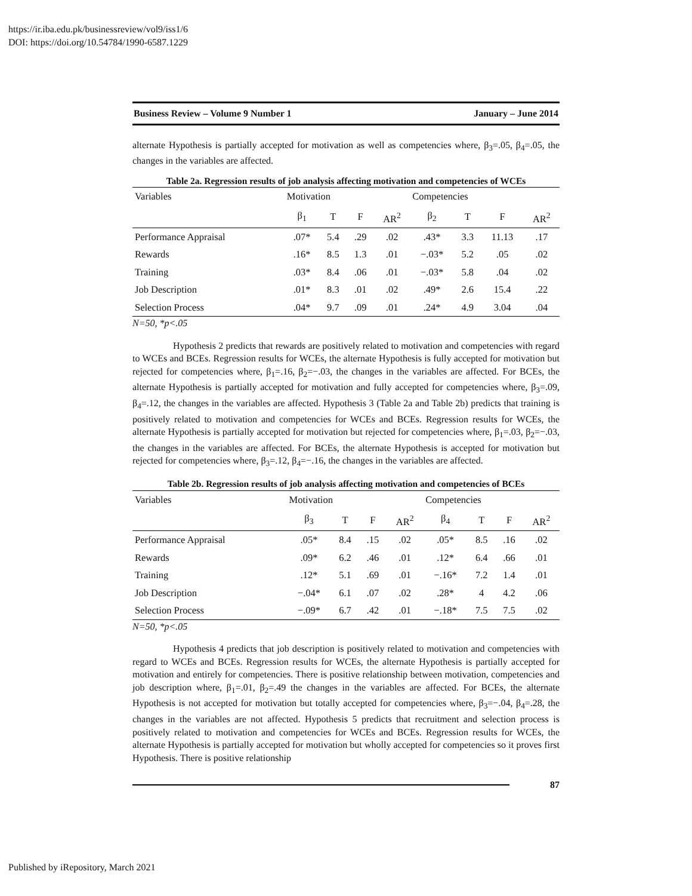https://ir.iba.edu.pk/businessreview/vol9/iss1/6
DOI: https://doi.org/10.54784/1990-6587.1229
Business Review – Volume 9 Number 1 January – June 2014
alternate Hypothesis is partially accepted for motivation as well as competencies where, β<sub>3</sub>=.05, β<sub>4</sub>=.05, the changes in the variables are affected.
Table 2a. Regression results of job analysis affecting motivation and competencies of WCEs
| Variables | Motivation | | | | Competencies | | | |
| --- | --- | --- | --- | --- | --- | --- | --- | --- |
| | β<sub>1</sub> | T | F | AR<sup>2</sup> | β<sub>2</sub> | T | F | AR<sup>2</sup> |
| Performance Appraisal | .07* | 5.4 | .29 | .02 | .43* | 3.3 | 11.13 | .17 |
| Rewards | .16* | 8.5 | 1.3 | .01 | −.03* | 5.2 | .05 | .02 |
| Training | .03* | 8.4 | .06 | .01 | −.03* | 5.8 | .04 | .02 |
| Job Description | .01* | 8.3 | .01 | .02 | .49* | 2.6 | 15.4 | .22 |
| Selection Process | .04* | 9.7 | .09 | .01 | .24* | 4.9 | 3.04 | .04 |
N=50, *p<.05
Hypothesis 2 predicts that rewards are positively related to motivation and competencies with regard to WCEs and BCEs. Regression results for WCEs, the alternate Hypothesis is fully accepted for motivation but rejected for competencies where, β<sub>1</sub>=.16, β<sub>2</sub>=−.03, the changes in the variables are affected. For BCEs, the alternate Hypothesis is partially accepted for motivation and fully accepted for competencies where, β<sub>3</sub>=.09, β<sub>4</sub>=.12, the changes in the variables are affected. Hypothesis 3 (Table 2a and Table 2b) predicts that training is positively related to motivation and competencies for WCEs and BCEs. Regression results for WCEs, the alternate Hypothesis is partially accepted for motivation but rejected for competencies where, β<sub>1</sub>=.03, β<sub>2</sub>=−.03, the changes in the variables are affected. For BCEs, the alternate Hypothesis is accepted for motivation but rejected for competencies where, β<sub>3</sub>=.12, β<sub>4</sub>=−.16, the changes in the variables are affected.
Table 2b. Regression results of job analysis affecting motivation and competencies of BCEs
| Variables | Motivation | | | | Competencies | | | |
| --- | --- | --- | --- | --- | --- | --- | --- | --- |
| | β<sub>3</sub> | T | F | AR<sup>2</sup> | β<sub>4</sub> | T | F | AR<sup>2</sup> |
| Performance Appraisal | .05* | 8.4 | .15 | .02 | .05* | 8.5 | .16 | .02 |
| Rewards | .09* | 6.2 | .46 | .01 | .12* | 6.4 | .66 | .01 |
| Training | .12* | 5.1 | .69 | .01 | −.16* | 7.2 | 1.4 | .01 |
| Job Description | −.04* | 6.1 | .07 | .02 | .28* | 4 | 4.2 | .06 |
| Selection Process | −.09* | 6.7 | .42 | .01 | −.18* | 7.5 | 7.5 | .02 |
N=50, *p<.05
Hypothesis 4 predicts that job description is positively related to motivation and competencies with regard to WCEs and BCEs. Regression results for WCEs, the alternate Hypothesis is partially accepted for motivation and entirely for competencies. There is positive relationship between motivation, competencies and job description where, β<sub>1</sub>=.01, β<sub>2</sub>=.49 the changes in the variables are affected. For BCEs, the alternate Hypothesis is not accepted for motivation but totally accepted for competencies where, β<sub>3</sub>=−.04, β<sub>4</sub>=.28, the changes in the variables are not affected. Hypothesis 5 predicts that recruitment and selection process is positively related to motivation and competencies for WCEs and BCEs. Regression results for WCEs, the alternate Hypothesis is partially accepted for motivation but wholly accepted for competencies so it proves first Hypothesis. There is positive relationship
87
Published by iRepository, March 2021